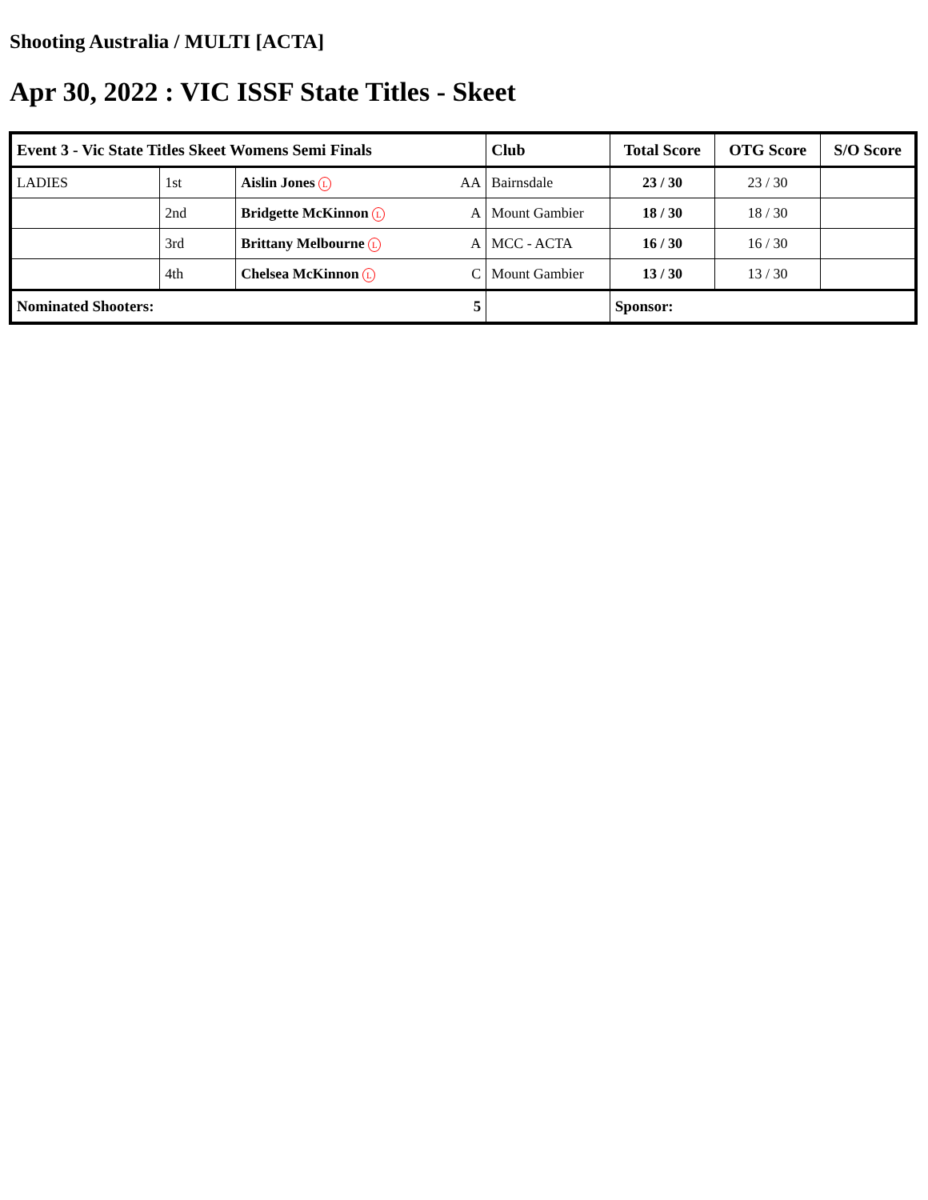Shooting Australia / MULTI [ACTA]
Apr 30, 2022 : VIC ISSF State Titles - Skeet
| Event 3 - Vic State Titles Skeet Womens Semi Finals | | | Club | Total Score | OTG Score | S/O Score |
| --- | --- | --- | --- | --- | --- | --- |
| LADIES | 1st | Aislin Jones L AA | Bairnsdale | 23 / 30 | 23 / 30 | |
| | 2nd | Bridgette McKinnon L A | Mount Gambier | 18 / 30 | 18 / 30 | |
| | 3rd | Brittany Melbourne L A | MCC - ACTA | 16 / 30 | 16 / 30 | |
| | 4th | Chelsea McKinnon L C | Mount Gambier | 13 / 30 | 13 / 30 | |
| Nominated Shooters: | | 5 | | Sponsor: | | |